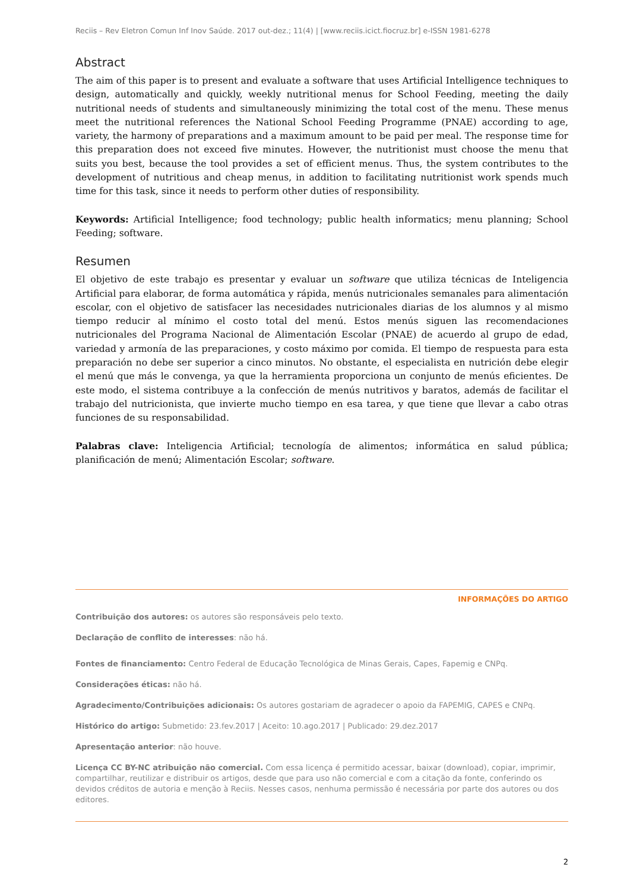Reciis – Rev Eletron Comun Inf Inov Saúde. 2017 out-dez.; 11(4) | [www.reciis.icict.fiocruz.br] e-ISSN 1981-6278
Abstract
The aim of this paper is to present and evaluate a software that uses Artificial Intelligence techniques to design, automatically and quickly, weekly nutritional menus for School Feeding, meeting the daily nutritional needs of students and simultaneously minimizing the total cost of the menu. These menus meet the nutritional references the National School Feeding Programme (PNAE) according to age, variety, the harmony of preparations and a maximum amount to be paid per meal. The response time for this preparation does not exceed five minutes. However, the nutritionist must choose the menu that suits you best, because the tool provides a set of efficient menus. Thus, the system contributes to the development of nutritious and cheap menus, in addition to facilitating nutritionist work spends much time for this task, since it needs to perform other duties of responsibility.
Keywords: Artificial Intelligence; food technology; public health informatics; menu planning; School Feeding; software.
Resumen
El objetivo de este trabajo es presentar y evaluar un software que utiliza técnicas de Inteligencia Artificial para elaborar, de forma automática y rápida, menús nutricionales semanales para alimentación escolar, con el objetivo de satisfacer las necesidades nutricionales diarias de los alumnos y al mismo tiempo reducir al mínimo el costo total del menú. Estos menús siguen las recomendaciones nutricionales del Programa Nacional de Alimentación Escolar (PNAE) de acuerdo al grupo de edad, variedad y armonía de las preparaciones, y costo máximo por comida. El tiempo de respuesta para esta preparación no debe ser superior a cinco minutos. No obstante, el especialista en nutrición debe elegir el menú que más le convenga, ya que la herramienta proporciona un conjunto de menús eficientes. De este modo, el sistema contribuye a la confección de menús nutritivos y baratos, además de facilitar el trabajo del nutricionista, que invierte mucho tiempo en esa tarea, y que tiene que llevar a cabo otras funciones de su responsabilidad.
Palabras clave: Inteligencia Artificial; tecnología de alimentos; informática en salud pública; planificación de menú; Alimentación Escolar; software.
INFORMAÇÕES DO ARTIGO
Contribuição dos autores: os autores são responsáveis pelo texto.
Declaração de conflito de interesses: não há.
Fontes de financiamento: Centro Federal de Educação Tecnológica de Minas Gerais, Capes, Fapemig e CNPq.
Considerações éticas: não há.
Agradecimento/Contribuições adicionais: Os autores gostariam de agradecer o apoio da FAPEMIG, CAPES e CNPq.
Histórico do artigo: Submetido: 23.fev.2017 | Aceito: 10.ago.2017 | Publicado: 29.dez.2017
Apresentação anterior: não houve.
Licença CC BY-NC atribuição não comercial. Com essa licença é permitido acessar, baixar (download), copiar, imprimir, compartilhar, reutilizar e distribuir os artigos, desde que para uso não comercial e com a citação da fonte, conferindo os devidos créditos de autoria e menção à Reciis. Nesses casos, nenhuma permissão é necessária por parte dos autores ou dos editores.
2